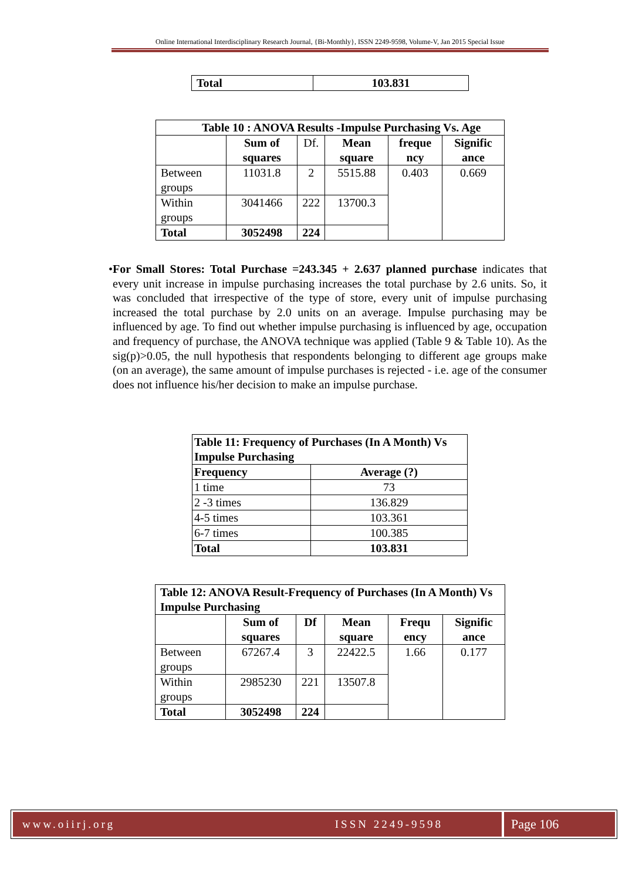Online International Interdisciplinary Research Journal, {Bi-Monthly}, ISSN 2249-9598, Volume-V, Jan 2015 Special Issue
| Total | 103.831 |
| --- | --- |
| Table 10 : ANOVA Results -Impulse Purchasing Vs. Age | | | | | |
| --- | --- | --- | --- | --- | --- |
| | Sum of squares | Df. | Mean square | freque ncy | Signific ance |
| Between groups | 11031.8 | 2 | 5515.88 | 0.403 | 0.669 |
| Within groups | 3041466 | 222 | 13700.3 | | |
| Total | 3052498 | 224 | | | |
• For Small Stores: Total Purchase =243.345 + 2.637 planned purchase indicates that every unit increase in impulse purchasing increases the total purchase by 2.6 units. So, it was concluded that irrespective of the type of store, every unit of impulse purchasing increased the total purchase by 2.0 units on an average. Impulse purchasing may be influenced by age. To find out whether impulse purchasing is influenced by age, occupation and frequency of purchase, the ANOVA technique was applied (Table 9 & Table 10). As the sig(p)>0.05, the null hypothesis that respondents belonging to different age groups make (on an average), the same amount of impulse purchases is rejected - i.e. age of the consumer does not influence his/her decision to make an impulse purchase.
| Table 11: Frequency of Purchases (In A Month) Vs Impulse Purchasing | |
| --- | --- |
| Frequency | Average (?) |
| 1 time | 73 |
| 2 -3 times | 136.829 |
| 4-5 times | 103.361 |
| 6-7 times | 100.385 |
| Total | 103.831 |
| Table 12: ANOVA Result-Frequency of Purchases (In A Month) Vs Impulse Purchasing | | | | | |
| --- | --- | --- | --- | --- | --- |
| | Sum of squares | Df | Mean square | Frequ ency | Signific ance |
| Between groups | 67267.4 | 3 | 22422.5 | 1.66 | 0.177 |
| Within groups | 2985230 | 221 | 13507.8 | | |
| Total | 3052498 | 224 | | | |
www.oiirj.org ISSN 2249-9598
Page 106